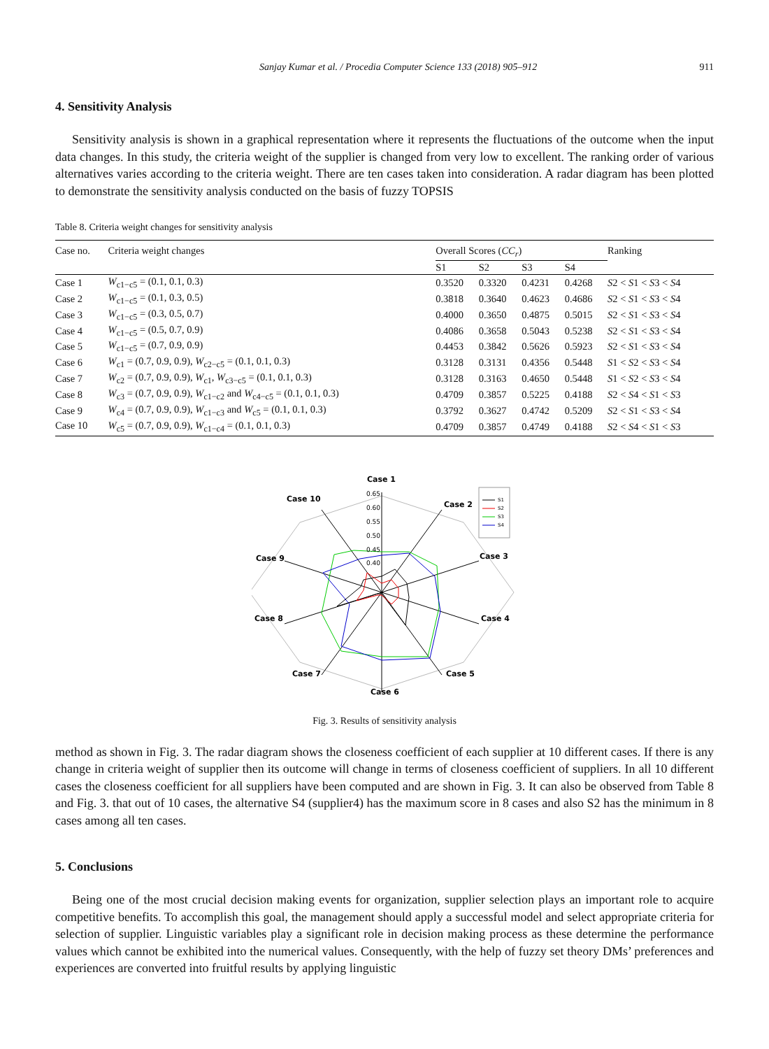Sanjay Kumar et al. / Procedia Computer Science 133 (2018) 905–912 911
4. Sensitivity Analysis
Sensitivity analysis is shown in a graphical representation where it represents the fluctuations of the outcome when the input data changes. In this study, the criteria weight of the supplier is changed from very low to excellent. The ranking order of various alternatives varies according to the criteria weight. There are ten cases taken into consideration. A radar diagram has been plotted to demonstrate the sensitivity analysis conducted on the basis of fuzzy TOPSIS
Table 8. Criteria weight changes for sensitivity analysis
| Case no. | Criteria weight changes | Overall Scores ( CC<sub>r</sub> ) | | | | Ranking |
| --- | --- | --- | --- | --- | --- | --- |
| | | S1 | S2 | S3 | S4 | |
| Case 1 | W<sub>c1−c5</sub> = (0.1, 0.1, 0.3) | 0.3520 | 0.3320 | 0.4231 | 0.4268 | S 2 < S 1 < S 3 < S 4 |
| Case 2 | W<sub>c1−c5</sub> = (0.1, 0.3, 0.5) | 0.3818 | 0.3640 | 0.4623 | 0.4686 | S 2 < S 1 < S 3 < S 4 |
| Case 3 | W<sub>c1−c5</sub> = (0.3, 0.5, 0.7) | 0.4000 | 0.3650 | 0.4875 | 0.5015 | S 2 < S 1 < S 3 < S 4 |
| Case 4 | W<sub>c1−c5</sub> = (0.5, 0.7, 0.9) | 0.4086 | 0.3658 | 0.5043 | 0.5238 | S 2 < S 1 < S 3 < S 4 |
| Case 5 | W<sub>c1−c5</sub> = (0.7, 0.9, 0.9) | 0.4453 | 0.3842 | 0.5626 | 0.5923 | S 2 < S 1 < S 3 < S 4 |
| Case 6 | W<sub>c1</sub> = (0.7, 0.9, 0.9), W<sub>c2−c5</sub> = (0.1, 0.1, 0.3) | 0.3128 | 0.3131 | 0.4356 | 0.5448 | S 1 < S 2 < S 3 < S 4 |
| Case 7 | W<sub>c2</sub> = (0.7, 0.9, 0.9), W<sub>c1</sub>, W<sub>c3−c5</sub> = (0.1, 0.1, 0.3) | 0.3128 | 0.3163 | 0.4650 | 0.5448 | S 1 < S 2 < S 3 < S 4 |
| Case 8 | W<sub>c3</sub> = (0.7, 0.9, 0.9), W<sub>c1−c2</sub> and W<sub>c4−c5</sub> = (0.1, 0.1, 0.3) | 0.4709 | 0.3857 | 0.5225 | 0.4188 | S 2 < S 4 < S 1 < S 3 |
| Case 9 | W<sub>c4</sub> = (0.7, 0.9, 0.9), W<sub>c1−c3</sub> and W<sub>c5</sub> = (0.1, 0.1, 0.3) | 0.3792 | 0.3627 | 0.4742 | 0.5209 | S 2 < S 1 < S 3 < S 4 |
| Case 10 | W<sub>c5</sub> = (0.7, 0.9, 0.9), W<sub>c1−c4</sub> = (0.1, 0.1, 0.3) | 0.4709 | 0.3857 | 0.4749 | 0.4188 | S 2 < S 4 < S 1 < S 3 |
Case 1
Case 2
Case 3
Case 4
Case 5
Case 6
Case 7
Case 8
Case 9
Case 10
0.65
0.60
0.55
0.50
0.45
0.40
S1
S2
S3
S4
Fig. 3. Results of sensitivity analysis
method as shown in Fig. 3. The radar diagram shows the closeness coefficient of each supplier at 10 different cases. If there is any change in criteria weight of supplier then its outcome will change in terms of closeness coefficient of suppliers. In all 10 different cases the closeness coefficient for all suppliers have been computed and are shown in Fig. 3. It can also be observed from Table 8 and Fig. 3. that out of 10 cases, the alternative S4 (supplier4) has the maximum score in 8 cases and also S2 has the minimum in 8 cases among all ten cases.
5. Conclusions
Being one of the most crucial decision making events for organization, supplier selection plays an important role to acquire competitive benefits. To accomplish this goal, the management should apply a successful model and select appropriate criteria for selection of supplier. Linguistic variables play a significant role in decision making process as these determine the performance values which cannot be exhibited into the numerical values. Consequently, with the help of fuzzy set theory DMs’ preferences and experiences are converted into fruitful results by applying linguistic